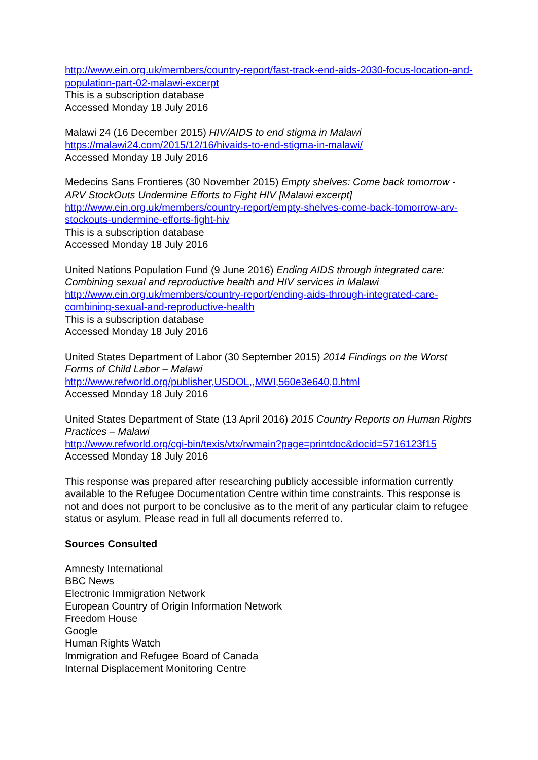http://www.ein.org.uk/members/country-report/fast-track-end-aids-2030-focus-location-and-population-part-02-malawi-excerpt
This is a subscription database
Accessed Monday 18 July 2016
Malawi 24 (16 December 2015) HIV/AIDS to end stigma in Malawi
https://malawi24.com/2015/12/16/hivaids-to-end-stigma-in-malawi/
Accessed Monday 18 July 2016
Medecins Sans Frontieres (30 November 2015) Empty shelves: Come back tomorrow - ARV StockOuts Undermine Efforts to Fight HIV [Malawi excerpt]
http://www.ein.org.uk/members/country-report/empty-shelves-come-back-tomorrow-arv-stockouts-undermine-efforts-fight-hiv
This is a subscription database
Accessed Monday 18 July 2016
United Nations Population Fund (9 June 2016) Ending AIDS through integrated care: Combining sexual and reproductive health and HIV services in Malawi
http://www.ein.org.uk/members/country-report/ending-aids-through-integrated-care-combining-sexual-and-reproductive-health
This is a subscription database
Accessed Monday 18 July 2016
United States Department of Labor (30 September 2015) 2014 Findings on the Worst Forms of Child Labor – Malawi
http://www.refworld.org/publisher,USDOL,,MWI,560e3e640,0.html
Accessed Monday 18 July 2016
United States Department of State (13 April 2016) 2015 Country Reports on Human Rights Practices – Malawi
http://www.refworld.org/cgi-bin/texis/vtx/rwmain?page=printdoc&docid=5716123f15
Accessed Monday 18 July 2016
This response was prepared after researching publicly accessible information currently available to the Refugee Documentation Centre within time constraints. This response is not and does not purport to be conclusive as to the merit of any particular claim to refugee status or asylum. Please read in full all documents referred to.
Sources Consulted
Amnesty International
BBC News
Electronic Immigration Network
European Country of Origin Information Network
Freedom House
Google
Human Rights Watch
Immigration and Refugee Board of Canada
Internal Displacement Monitoring Centre